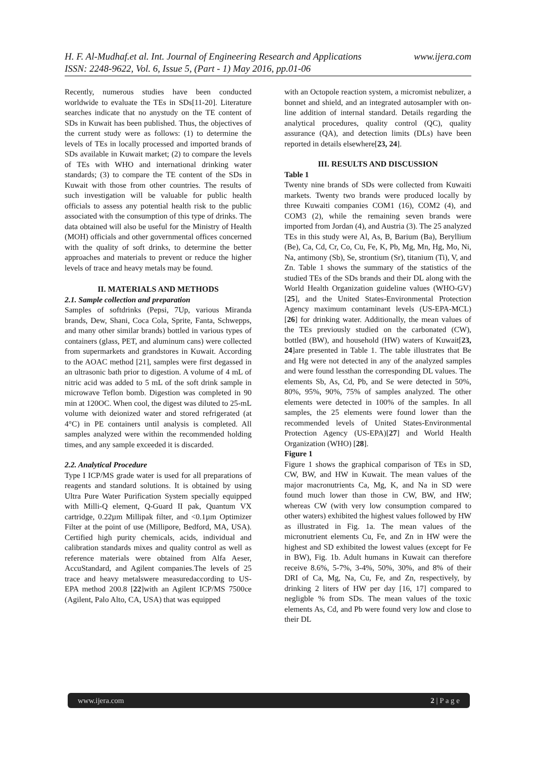H. F. Al-Mudhaf.et al. Int. Journal of Engineering Research and Applications www.ijera.com
ISSN: 2248-9622, Vol. 6, Issue 5, (Part - 1) May 2016, pp.01-06
Recently, numerous studies have been conducted worldwide to evaluate the TEs in SDs[11-20]. Literature searches indicate that no anystudy on the TE content of SDs in Kuwait has been published. Thus, the objectives of the current study were as follows: (1) to determine the levels of TEs in locally processed and imported brands of SDs available in Kuwait market; (2) to compare the levels of TEs with WHO and international drinking water standards; (3) to compare the TE content of the SDs in Kuwait with those from other countries. The results of such investigation will be valuable for public health officials to assess any potential health risk to the public associated with the consumption of this type of drinks. The data obtained will also be useful for the Ministry of Health (MOH) officials and other governmental offices concerned with the quality of soft drinks, to determine the better approaches and materials to prevent or reduce the higher levels of trace and heavy metals may be found.
II. MATERIALS AND METHODS
2.1. Sample collection and preparation
Samples of softdrinks (Pepsi, 7Up, various Miranda brands, Dew, Shani, Coca Cola, Sprite, Fanta, Schwepps, and many other similar brands) bottled in various types of containers (glass, PET, and aluminum cans) were collected from supermarkets and grandstores in Kuwait. According to the AOAC method [21], samples were first degassed in an ultrasonic bath prior to digestion. A volume of 4 mL of nitric acid was added to 5 mL of the soft drink sample in microwave Teflon bomb. Digestion was completed in 90 min at 120OC. When cool, the digest was diluted to 25-mL volume with deionized water and stored refrigerated (at 4°C) in PE containers until analysis is completed. All samples analyzed were within the recommended holding times, and any sample exceeded it is discarded.
2.2. Analytical Procedure
Type I ICP/MS grade water is used for all preparations of reagents and standard solutions. It is obtained by using Ultra Pure Water Purification System specially equipped with Milli-Q element, Q-Guard II pak, Quantum VX cartridge, 0.22µm Millipak filter, and <0.1µm Optimizer Filter at the point of use (Millipore, Bedford, MA, USA). Certified high purity chemicals, acids, individual and calibration standards mixes and quality control as well as reference materials were obtained from Alfa Aeser, AccuStandard, and Agilent companies.The levels of 25 trace and heavy metalswere measuredaccording to US-EPA method 200.8 [22]with an Agilent ICP/MS 7500ce (Agilent, Palo Alto, CA, USA) that was equipped
with an Octopole reaction system, a micromist nebulizer, a bonnet and shield, and an integrated autosampler with on-line addition of internal standard. Details regarding the analytical procedures, quality control (QC), quality assurance (QA), and detection limits (DLs) have been reported in details elsewhere[23, 24].
III. RESULTS AND DISCUSSION
Table 1
Twenty nine brands of SDs were collected from Kuwaiti markets. Twenty two brands were produced locally by three Kuwaiti companies COM1 (16), COM2 (4), and COM3 (2), while the remaining seven brands were imported from Jordan (4), and Austria (3). The 25 analyzed TEs in this study were Al, As, B, Barium (Ba), Beryllium (Be), Ca, Cd, Cr, Co, Cu, Fe, K, Pb, Mg, Mn, Hg, Mo, Ni, Na, antimony (Sb), Se, strontium (Sr), titanium (Ti), V, and Zn. Table 1 shows the summary of the statistics of the studied TEs of the SDs brands and their DL along with the World Health Organization guideline values (WHO-GV) [25], and the United States-Environmental Protection Agency maximum contaminant levels (US-EPA-MCL) [26] for drinking water. Additionally, the mean values of the TEs previously studied on the carbonated (CW), bottled (BW), and household (HW) waters of Kuwait[23, 24]are presented in Table 1. The table illustrates that Be and Hg were not detected in any of the analyzed samples and were found lessthan the corresponding DL values. The elements Sb, As, Cd, Pb, and Se were detected in 50%, 80%, 95%, 90%, 75% of samples analyzed. The other elements were detected in 100% of the samples. In all samples, the 25 elements were found lower than the recommended levels of United States-Environmental Protection Agency (US-EPA)[27] and World Health Organization (WHO) [28].
Figure 1
Figure 1 shows the graphical comparison of TEs in SD, CW, BW, and HW in Kuwait. The mean values of the major macronutrients Ca, Mg, K, and Na in SD were found much lower than those in CW, BW, and HW; whereas CW (with very low consumption compared to other waters) exhibited the highest values followed by HW as illustrated in Fig. 1a. The mean values of the micronutrient elements Cu, Fe, and Zn in HW were the highest and SD exhibited the lowest values (except for Fe in BW), Fig. 1b. Adult humans in Kuwait can therefore receive 8.6%, 5-7%, 3-4%, 50%, 30%, and 8% of their DRI of Ca, Mg, Na, Cu, Fe, and Zn, respectively, by drinking 2 liters of HW per day [16, 17] compared to negligble % from SDs. The mean values of the toxic elements As, Cd, and Pb were found very low and close to their DL
www.ijera.com 2 | P a g e